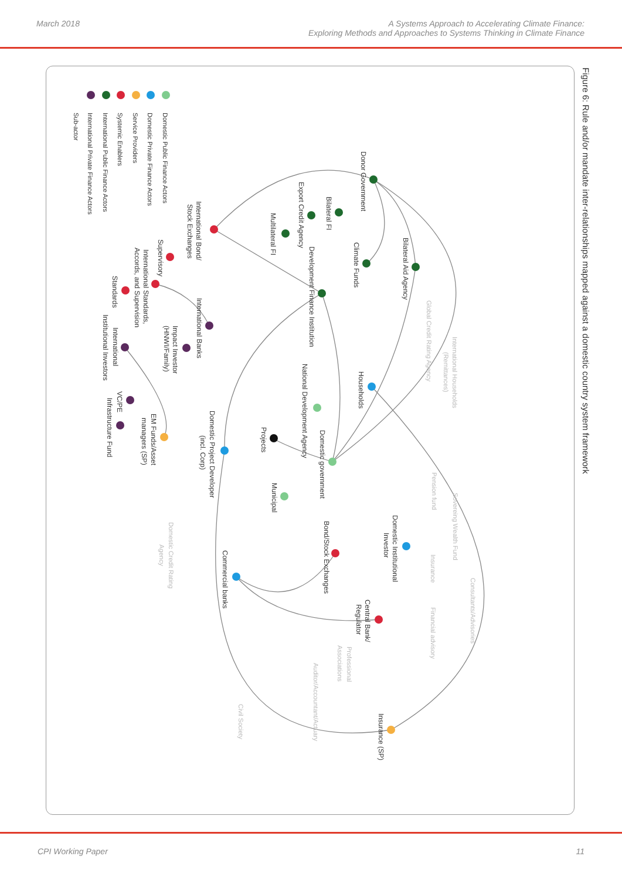March 2018 A Systems Approach to Accelerating Climate Finance:
Exploring Methods and Approaches to Systems Thinking in Climate Finance
Figure 6: Rule and/or mandate inter-relationships mapped against a domestic country system framework
Domestic Public Finance Actors
Domestic Private Finance Actors
Service Providers
Systemic Enablers
International Public Finance Actors
International Private Finance Actors
Sub-actor
Donor Government
Bilateral FI
Export Credit Agency
Multilateral FI
Bilateral Aid Agency
Climate Funds
Development Finance Institution
International Bond/
Stock Exchanges
Supervisory
International Standards,
Accords, and Supervision
Standards
International Banks
Impact Investor
(HNWI/Family)
International
Institutional Investors
VC/PE
Infrastructure Fund
EM Funds/Asset
managers (SP)
Households
National Development Agency
Projects
Domestic government
Domestic Project Developer
(incl. Corp)
Municipal
Bond/Stock Exchanges
Domestic Institutional
Investor
Commercial banks
Central Bank/
Regulator
Insurance (SP)
Global Credit Rating Agency
International Households
(Remittances)
Pension fund
Sovereing Wealth Fund
Insurance
Domestic Credit Rating
Agency
Consultants/Advisories
Financial advisory
Professional
Associations
Auditor/Accountant/Actuary
Civil Society
CPI Working Paper 11